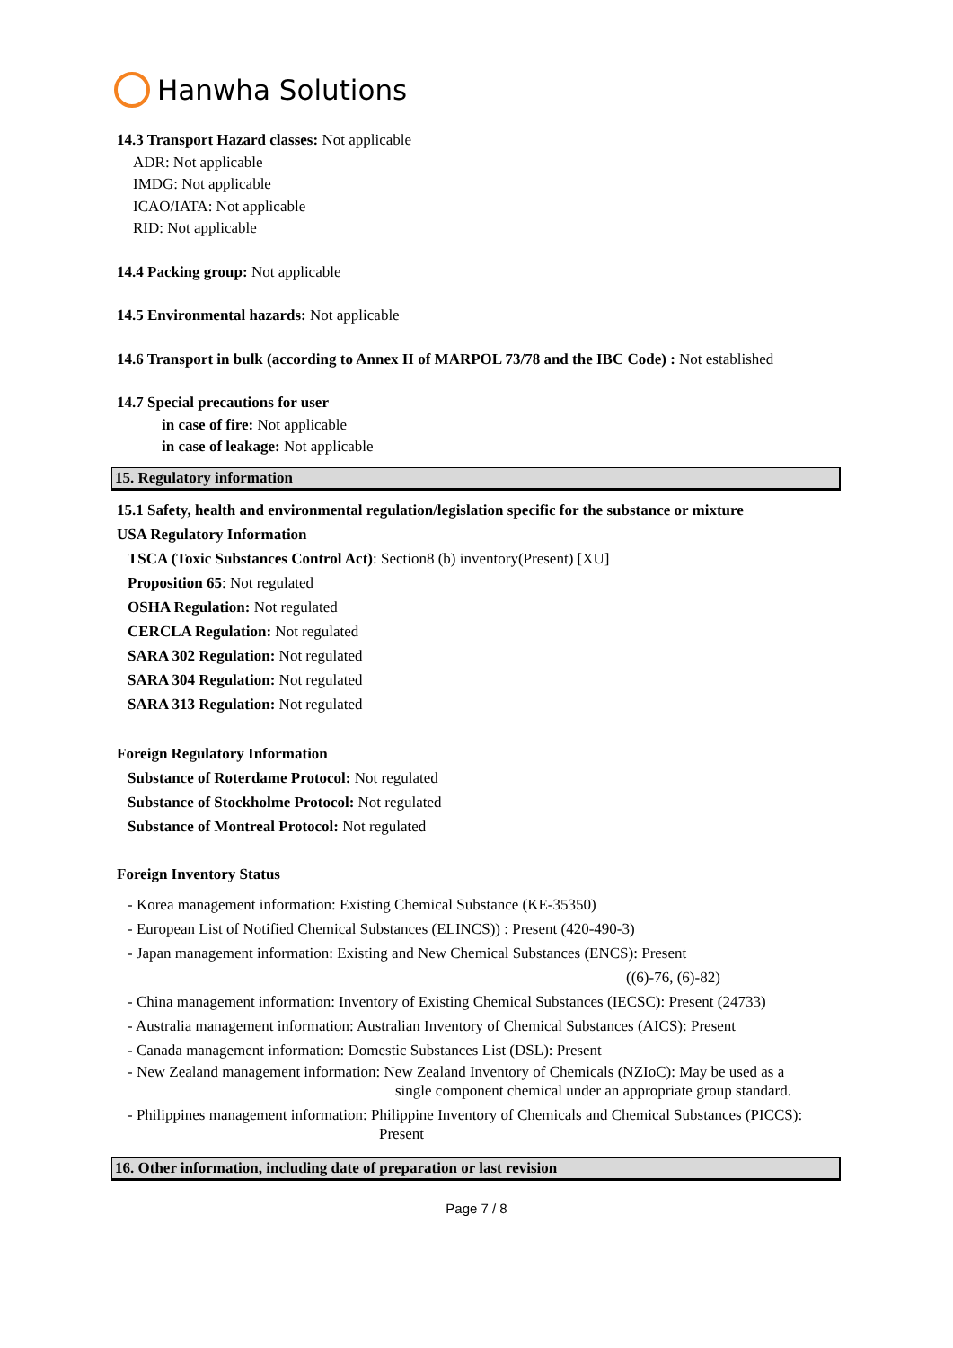Hanwha Solutions
14.3 Transport Hazard classes: Not applicable
ADR: Not applicable
IMDG: Not applicable
ICAO/IATA: Not applicable
RID: Not applicable
14.4 Packing group: Not applicable
14.5 Environmental hazards: Not applicable
14.6 Transport in bulk (according to Annex II of MARPOL 73/78 and the IBC Code) : Not established
14.7 Special precautions for user
in case of fire: Not applicable
in case of leakage: Not applicable
15. Regulatory information
15.1 Safety, health and environmental regulation/legislation specific for the substance or mixture
USA Regulatory Information
TSCA (Toxic Substances Control Act): Section8 (b) inventory(Present) [XU]
Proposition 65: Not regulated
OSHA Regulation: Not regulated
CERCLA Regulation: Not regulated
SARA 302 Regulation: Not regulated
SARA 304 Regulation: Not regulated
SARA 313 Regulation: Not regulated
Foreign Regulatory Information
Substance of Roterdame Protocol: Not regulated
Substance of Stockholme Protocol: Not regulated
Substance of Montreal Protocol: Not regulated
Foreign Inventory Status
- Korea management information: Existing Chemical Substance (KE-35350)
- European List of Notified Chemical Substances (ELINCS)) : Present (420-490-3)
- Japan management information: Existing and New Chemical Substances (ENCS): Present
((6)-76, (6)-82)
- China management information: Inventory of Existing Chemical Substances (IECSC): Present (24733)
- Australia management information: Australian Inventory of Chemical Substances (AICS): Present
- Canada management information: Domestic Substances List (DSL): Present
- New Zealand management information: New Zealand Inventory of Chemicals (NZIoC): May be used as a
single component chemical under an appropriate group standard.
- Philippines management information: Philippine Inventory of Chemicals and Chemical Substances (PICCS):
Present
16. Other information, including date of preparation or last revision
Page 7 / 8